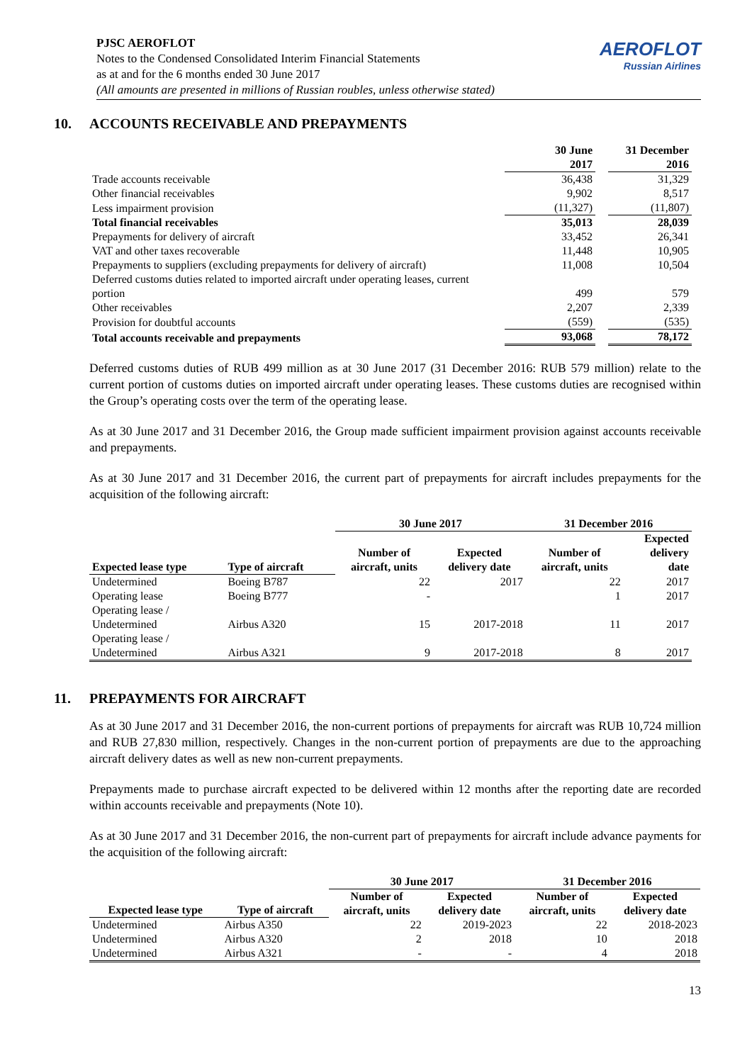PJSC AEROFLOT
Notes to the Condensed Consolidated Interim Financial Statements
as at and for the 6 months ended 30 June 2017
(All amounts are presented in millions of Russian roubles, unless otherwise stated)
AEROFLOT
Russian Airlines
10. ACCOUNTS RECEIVABLE AND PREPAYMENTS
| | 30 June 2017 | | 31 December 2016 |
| Trade accounts receivable | 36,438 | | 31,329 |
| Other financial receivables | 9,902 | | 8,517 |
| Less impairment provision | (11,327) | | (11,807) |
| Total financial receivables | 35,013 | | 28,039 |
| Prepayments for delivery of aircraft | 33,452 | | 26,341 |
| VAT and other taxes recoverable | 11,448 | | 10,905 |
| Prepayments to suppliers (excluding prepayments for delivery of aircraft) | 11,008 | | 10,504 |
| Deferred customs duties related to imported aircraft under operating leases, current portion | 499 | | 579 |
| Other receivables | 2,207 | | 2,339 |
| Provision for doubtful accounts | (559) | | (535) |
| Total accounts receivable and prepayments | 93,068 | | 78,172 |
Deferred customs duties of RUB 499 million as at 30 June 2017 (31 December 2016: RUB 579 million) relate to the current portion of customs duties on imported aircraft under operating leases. These customs duties are recognised within the Group’s operating costs over the term of the operating lease.
As at 30 June 2017 and 31 December 2016, the Group made sufficient impairment provision against accounts receivable and prepayments.
As at 30 June 2017 and 31 December 2016, the current part of prepayments for aircraft includes prepayments for the acquisition of the following aircraft:
| | | 30 June 2017 | | 31 December 2016 | |
| Expected lease type | Type of aircraft | Number of aircraft, units | Expected delivery date | Number of aircraft, units | Expected delivery date |
| Undetermined | Boeing B787 | 22 | 2017 | 22 | 2017 |
| Operating lease | Boeing B777 | - | | 1 | 2017 |
| Operating lease / Undetermined | Airbus A320 | 15 | 2017-2018 | 11 | 2017 |
| Operating lease / Undetermined | Airbus A321 | 9 | 2017-2018 | 8 | 2017 |
11. PREPAYMENTS FOR AIRCRAFT
As at 30 June 2017 and 31 December 2016, the non-current portions of prepayments for aircraft was RUB 10,724 million and RUB 27,830 million, respectively. Changes in the non-current portion of prepayments are due to the approaching aircraft delivery dates as well as new non-current prepayments.
Prepayments made to purchase aircraft expected to be delivered within 12 months after the reporting date are recorded within accounts receivable and prepayments (Note 10).
As at 30 June 2017 and 31 December 2016, the non-current part of prepayments for aircraft include advance payments for the acquisition of the following aircraft:
| | | 30 June 2017 | | 31 December 2016 | |
| Expected lease type | Type of aircraft | Number of aircraft, units | Expected delivery date | Number of aircraft, units | Expected delivery date |
| Undetermined | Airbus A350 | 22 | 2019-2023 | 22 | 2018-2023 |
| Undetermined | Airbus A320 | 2 | 2018 | 10 | 2018 |
| Undetermined | Airbus A321 | - | - | 4 | 2018 |
13